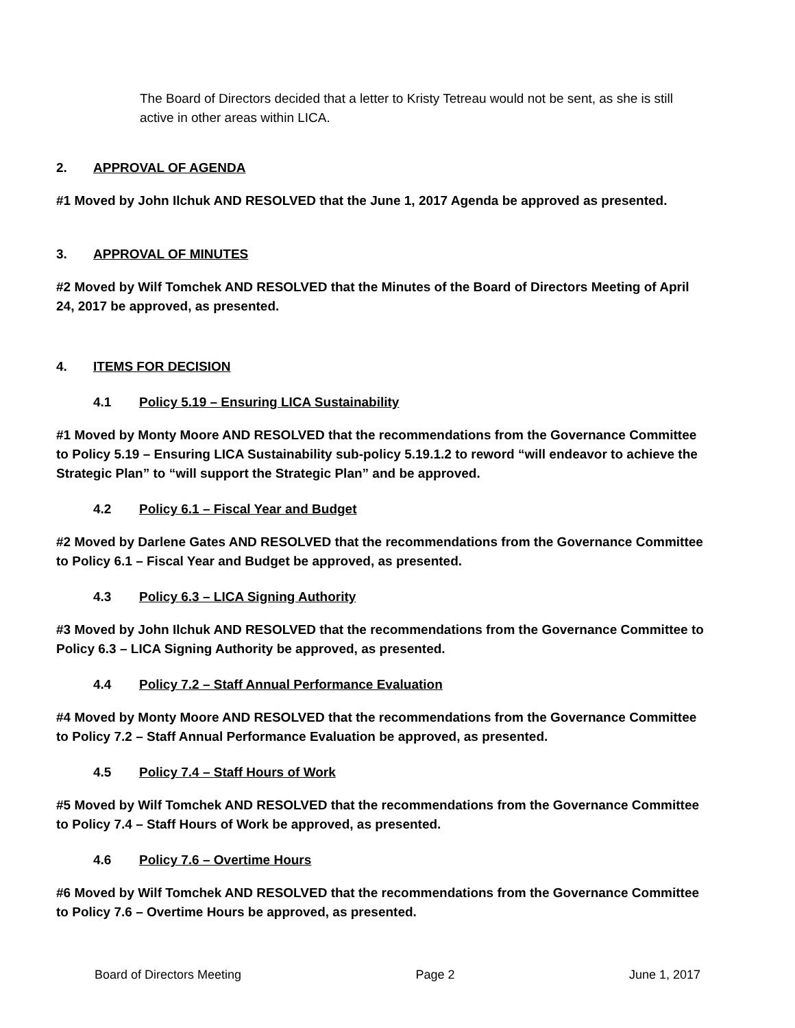The Board of Directors decided that a letter to Kristy Tetreau would not be sent, as she is still active in other areas within LICA.
2. APPROVAL OF AGENDA
#1 Moved by John Ilchuk AND RESOLVED that the June 1, 2017 Agenda be approved as presented.
3. APPROVAL OF MINUTES
#2 Moved by Wilf Tomchek AND RESOLVED that the Minutes of the Board of Directors Meeting of April 24, 2017 be approved, as presented.
4. ITEMS FOR DECISION
4.1 Policy 5.19 – Ensuring LICA Sustainability
#1 Moved by Monty Moore AND RESOLVED that the recommendations from the Governance Committee to Policy 5.19 – Ensuring LICA Sustainability sub-policy 5.19.1.2 to reword “will endeavor to achieve the Strategic Plan” to “will support the Strategic Plan” and be approved.
4.2 Policy 6.1 – Fiscal Year and Budget
#2 Moved by Darlene Gates AND RESOLVED that the recommendations from the Governance Committee to Policy 6.1 – Fiscal Year and Budget be approved, as presented.
4.3 Policy 6.3 – LICA Signing Authority
#3 Moved by John Ilchuk AND RESOLVED that the recommendations from the Governance Committee to Policy 6.3 – LICA Signing Authority be approved, as presented.
4.4 Policy 7.2 – Staff Annual Performance Evaluation
#4 Moved by Monty Moore AND RESOLVED that the recommendations from the Governance Committee to Policy 7.2 – Staff Annual Performance Evaluation be approved, as presented.
4.5 Policy 7.4 – Staff Hours of Work
#5 Moved by Wilf Tomchek AND RESOLVED that the recommendations from the Governance Committee to Policy 7.4 – Staff Hours of Work be approved, as presented.
4.6 Policy 7.6 – Overtime Hours
#6 Moved by Wilf Tomchek AND RESOLVED that the recommendations from the Governance Committee to Policy 7.6 – Overtime Hours be approved, as presented.
Board of Directors Meeting Page 2 June 1, 2017